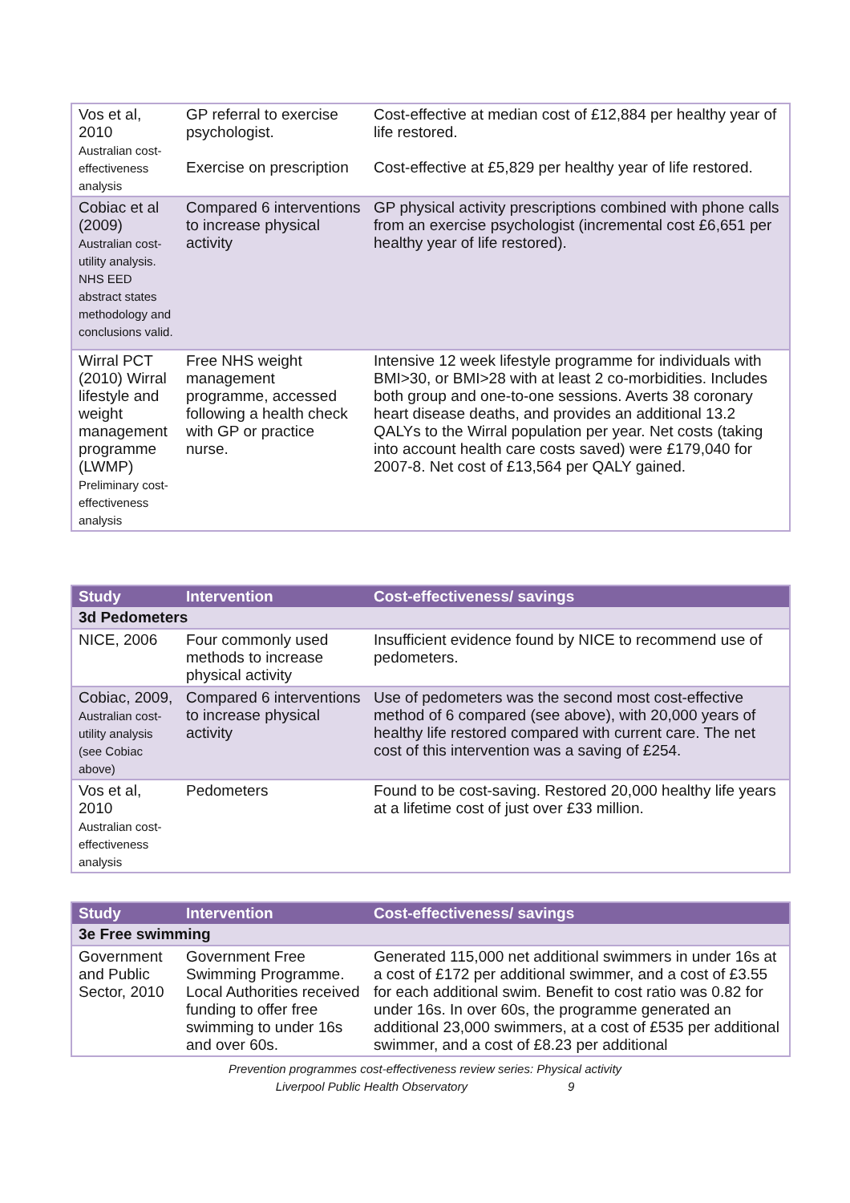| Vos et al, 2010 Australian cost-effectiveness analysis | GP referral to exercise psychologist. Exercise on prescription | Cost-effective at median cost of £12,884 per healthy year of life restored. Cost-effective at £5,829 per healthy year of life restored. |
| Cobiac et al (2009) Australian cost-utility analysis. NHS EED abstract states methodology and conclusions valid. | Compared 6 interventions to increase physical activity | GP physical activity prescriptions combined with phone calls from an exercise psychologist (incremental cost £6,651 per healthy year of life restored). |
| Wirral PCT (2010) Wirral lifestyle and weight management programme (LWMP) Preliminary cost-effectiveness analysis | Free NHS weight management programme, accessed following a health check with GP or practice nurse. | Intensive 12 week lifestyle programme for individuals with BMI>30, or BMI>28 with at least 2 co-morbidities. Includes both group and one-to-one sessions. Averts 38 coronary heart disease deaths, and provides an additional 13.2 QALYs to the Wirral population per year. Net costs (taking into account health care costs saved) were £179,040 for 2007-8. Net cost of £13,564 per QALY gained. |
| Study | Intervention | Cost-effectiveness/ savings |
| --- | --- | --- |
| 3d Pedometers | | |
| NICE, 2006 | Four commonly used methods to increase physical activity | Insufficient evidence found by NICE to recommend use of pedometers. |
| Cobiac, 2009, Australian cost-utility analysis (see Cobiac above) | Compared 6 interventions to increase physical activity | Use of pedometers was the second most cost-effective method of 6 compared (see above), with 20,000 years of healthy life restored compared with current care. The net cost of this intervention was a saving of £254. |
| Vos et al, 2010 Australian cost-effectiveness analysis | Pedometers | Found to be cost-saving. Restored 20,000 healthy life years at a lifetime cost of just over £33 million. |
| Study | Intervention | Cost-effectiveness/ savings |
| --- | --- | --- |
| 3e Free swimming | | |
| Government and Public Sector, 2010 | Government Free Swimming Programme. Local Authorities received funding to offer free swimming to under 16s and over 60s. | Generated 115,000 net additional swimmers in under 16s at a cost of £172 per additional swimmer, and a cost of £3.55 for each additional swim. Benefit to cost ratio was 0.82 for under 16s. In over 60s, the programme generated an additional 23,000 swimmers, at a cost of £535 per additional swimmer, and a cost of £8.23 per additional |
Prevention programmes cost-effectiveness review series: Physical activity
Liverpool Public Health Observatory 9